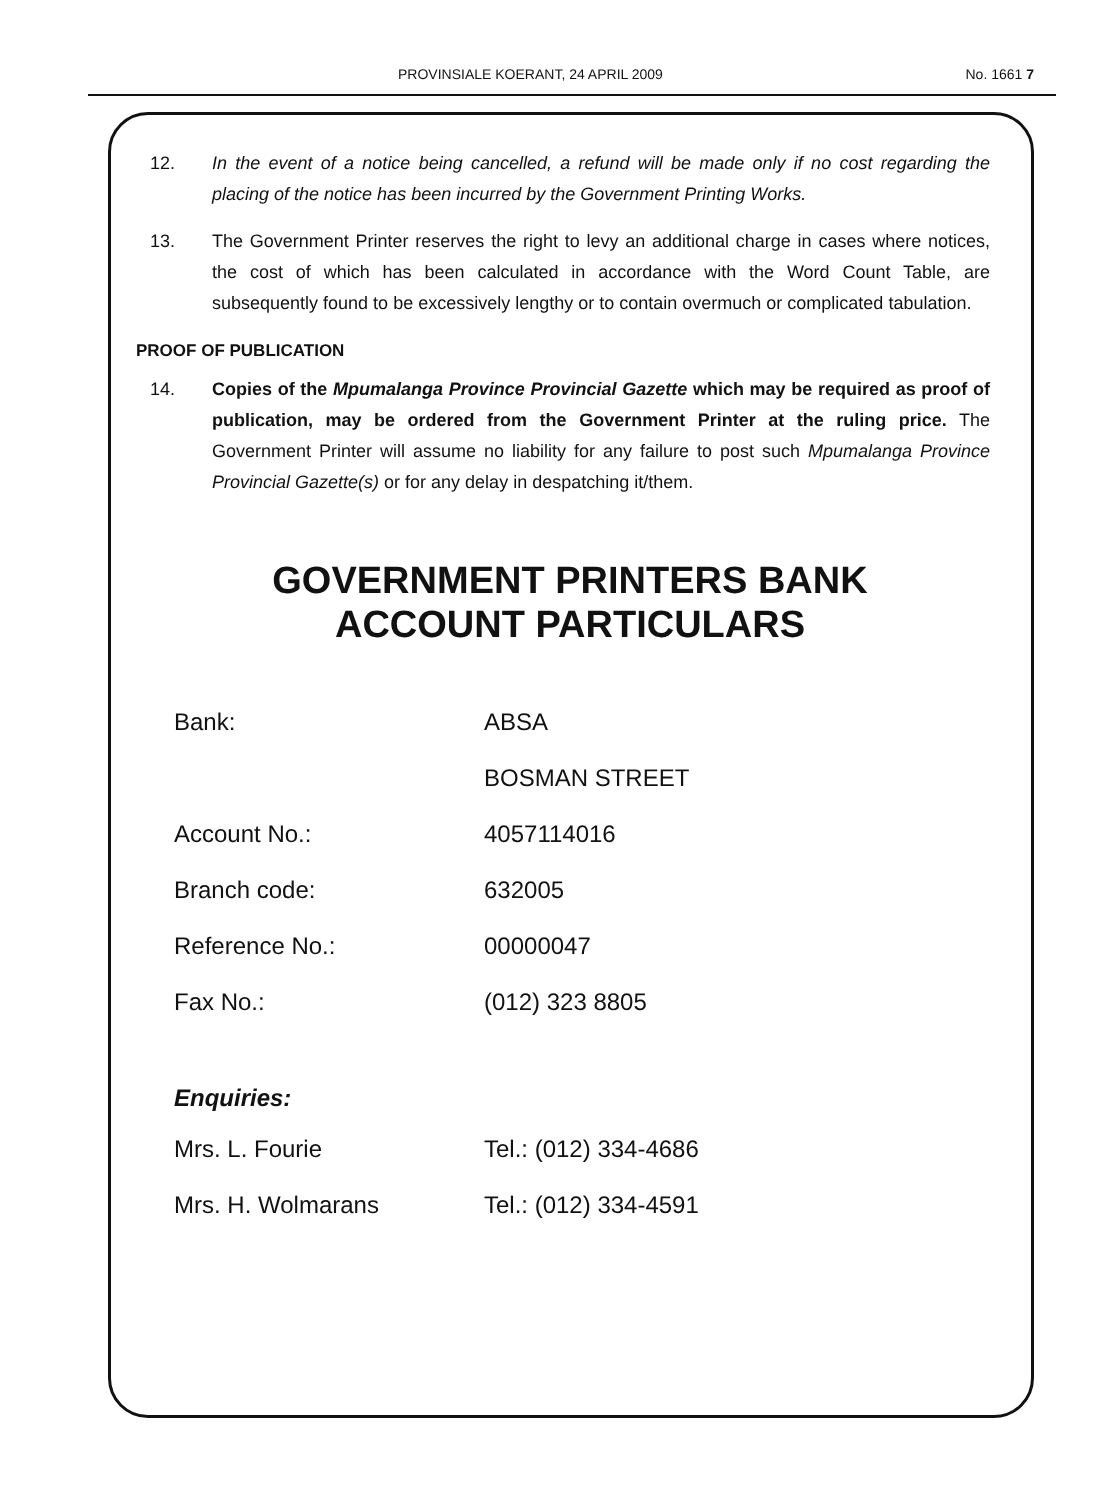PROVINSIALE KOERANT, 24 APRIL 2009 No. 1661 7
12. In the event of a notice being cancelled, a refund will be made only if no cost regarding the placing of the notice has been incurred by the Government Printing Works.
13. The Government Printer reserves the right to levy an additional charge in cases where notices, the cost of which has been calculated in accordance with the Word Count Table, are subsequently found to be excessively lengthy or to contain overmuch or complicated tabulation.
PROOF OF PUBLICATION
14. Copies of the Mpumalanga Province Provincial Gazette which may be required as proof of publication, may be ordered from the Government Printer at the ruling price. The Government Printer will assume no liability for any failure to post such Mpumalanga Province Provincial Gazette(s) or for any delay in despatching it/them.
GOVERNMENT PRINTERS BANK
ACCOUNT PARTICULARS
| Bank: | ABSA |
| | BOSMAN STREET |
| Account No.: | 4057114016 |
| Branch code: | 632005 |
| Reference No.: | 00000047 |
| Fax No.: | (012) 323 8805 |
Enquiries:
| Mrs. L. Fourie | Tel.: (012) 334-4686 |
| Mrs. H. Wolmarans | Tel.: (012) 334-4591 |